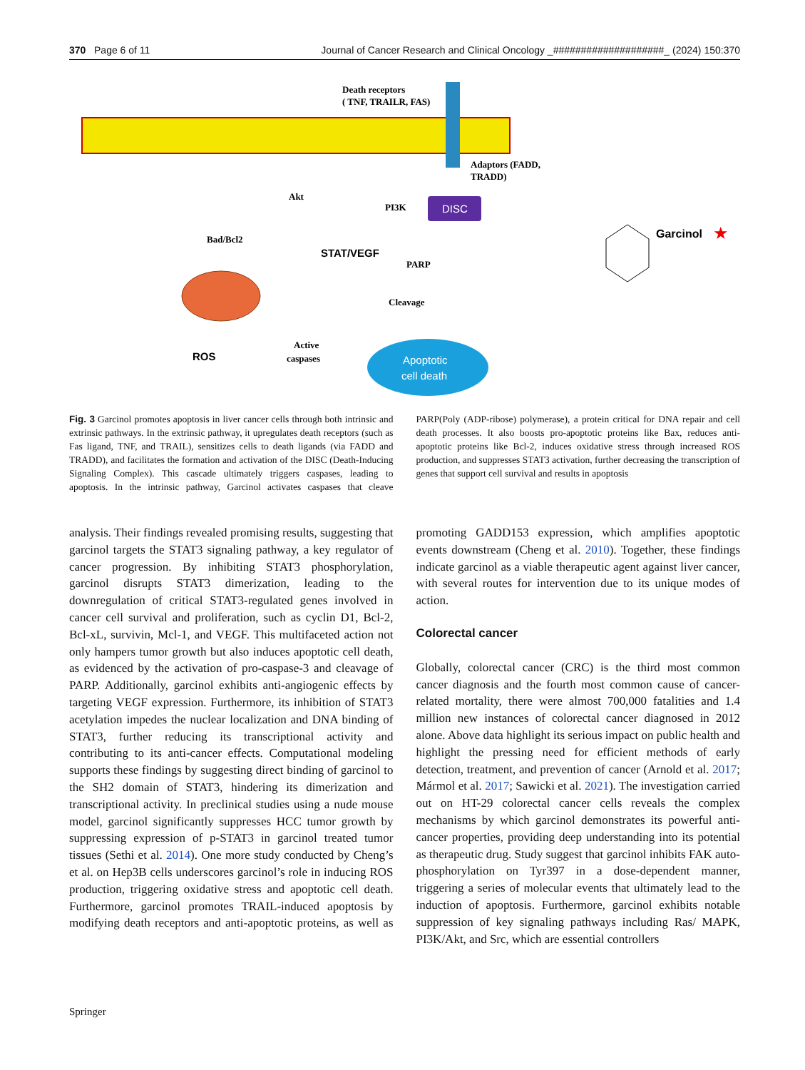370 Page 6 of 11 Journal of Cancer Research and Clinical Oncology _####################_ (2024) 150:370
Death receptors
( TNF, TRAILR, FAS)
Adaptors (FADD,
TRADD)
DISC
Akt
PI3K
Bad/Bcl2
STAT/VEGF
PARP
Cleavage
ROS
Active
caspases
Apoptotic
cell death
Garcinol
★
Fig. 3 Garcinol promotes apoptosis in liver cancer cells through both intrinsic and extrinsic pathways. In the extrinsic pathway, it upregulates death receptors (such as Fas ligand, TNF, and TRAIL), sensitizes cells to death ligands (via FADD and TRADD), and facilitates the formation and activation of the DISC (Death-Inducing Signaling Complex). This cascade ultimately triggers caspases, leading to apoptosis. In the intrinsic pathway, Garcinol activates caspases that cleave PARP(Poly (ADP-ribose) polymerase), a protein critical for DNA repair and cell death processes. It also boosts pro-apoptotic proteins like Bax, reduces anti-apoptotic proteins like Bcl-2, induces oxidative stress through increased ROS production, and suppresses STAT3 activation, further decreasing the transcription of genes that support cell survival and results in apoptosis
analysis. Their findings revealed promising results, suggesting that garcinol targets the STAT3 signaling pathway, a key regulator of cancer progression. By inhibiting STAT3 phosphorylation, garcinol disrupts STAT3 dimerization, leading to the downregulation of critical STAT3-regulated genes involved in cancer cell survival and proliferation, such as cyclin D1, Bcl-2, Bcl-xL, survivin, Mcl-1, and VEGF. This multifaceted action not only hampers tumor growth but also induces apoptotic cell death, as evidenced by the activation of pro-caspase-3 and cleavage of PARP. Additionally, garcinol exhibits anti-angiogenic effects by targeting VEGF expression. Furthermore, its inhibition of STAT3 acetylation impedes the nuclear localization and DNA binding of STAT3, further reducing its transcriptional activity and contributing to its anti-cancer effects. Computational modeling supports these findings by suggesting direct binding of garcinol to the SH2 domain of STAT3, hindering its dimerization and transcriptional activity. In preclinical studies using a nude mouse model, garcinol significantly suppresses HCC tumor growth by suppressing expression of p-STAT3 in garcinol treated tumor tissues (Sethi et al. 2014). One more study conducted by Cheng’s et al. on Hep3B cells underscores garcinol’s role in inducing ROS production, triggering oxidative stress and apoptotic cell death. Furthermore, garcinol promotes TRAIL-induced apoptosis by modifying death receptors and anti-apoptotic proteins, as well as promoting GADD153 expression, which amplifies apoptotic events downstream (Cheng et al. 2010). Together, these findings indicate garcinol as a viable therapeutic agent against liver cancer, with several routes for intervention due to its unique modes of action.
Colorectal cancer
Globally, colorectal cancer (CRC) is the third most common cancer diagnosis and the fourth most common cause of cancer-related mortality, there were almost 700,000 fatalities and 1.4 million new instances of colorectal cancer diagnosed in 2012 alone. Above data highlight its serious impact on public health and highlight the pressing need for efficient methods of early detection, treatment, and prevention of cancer (Arnold et al. 2017; Mármol et al. 2017; Sawicki et al. 2021). The investigation carried out on HT-29 colorectal cancer cells reveals the complex mechanisms by which garcinol demonstrates its powerful anti-cancer properties, providing deep understanding into its potential as therapeutic drug. Study suggest that garcinol inhibits FAK auto-phosphorylation on Tyr397 in a dose-dependent manner, triggering a series of molecular events that ultimately lead to the induction of apoptosis. Furthermore, garcinol exhibits notable suppression of key signaling pathways including Ras/ MAPK, PI3K/Akt, and Src, which are essential controllers
Springer